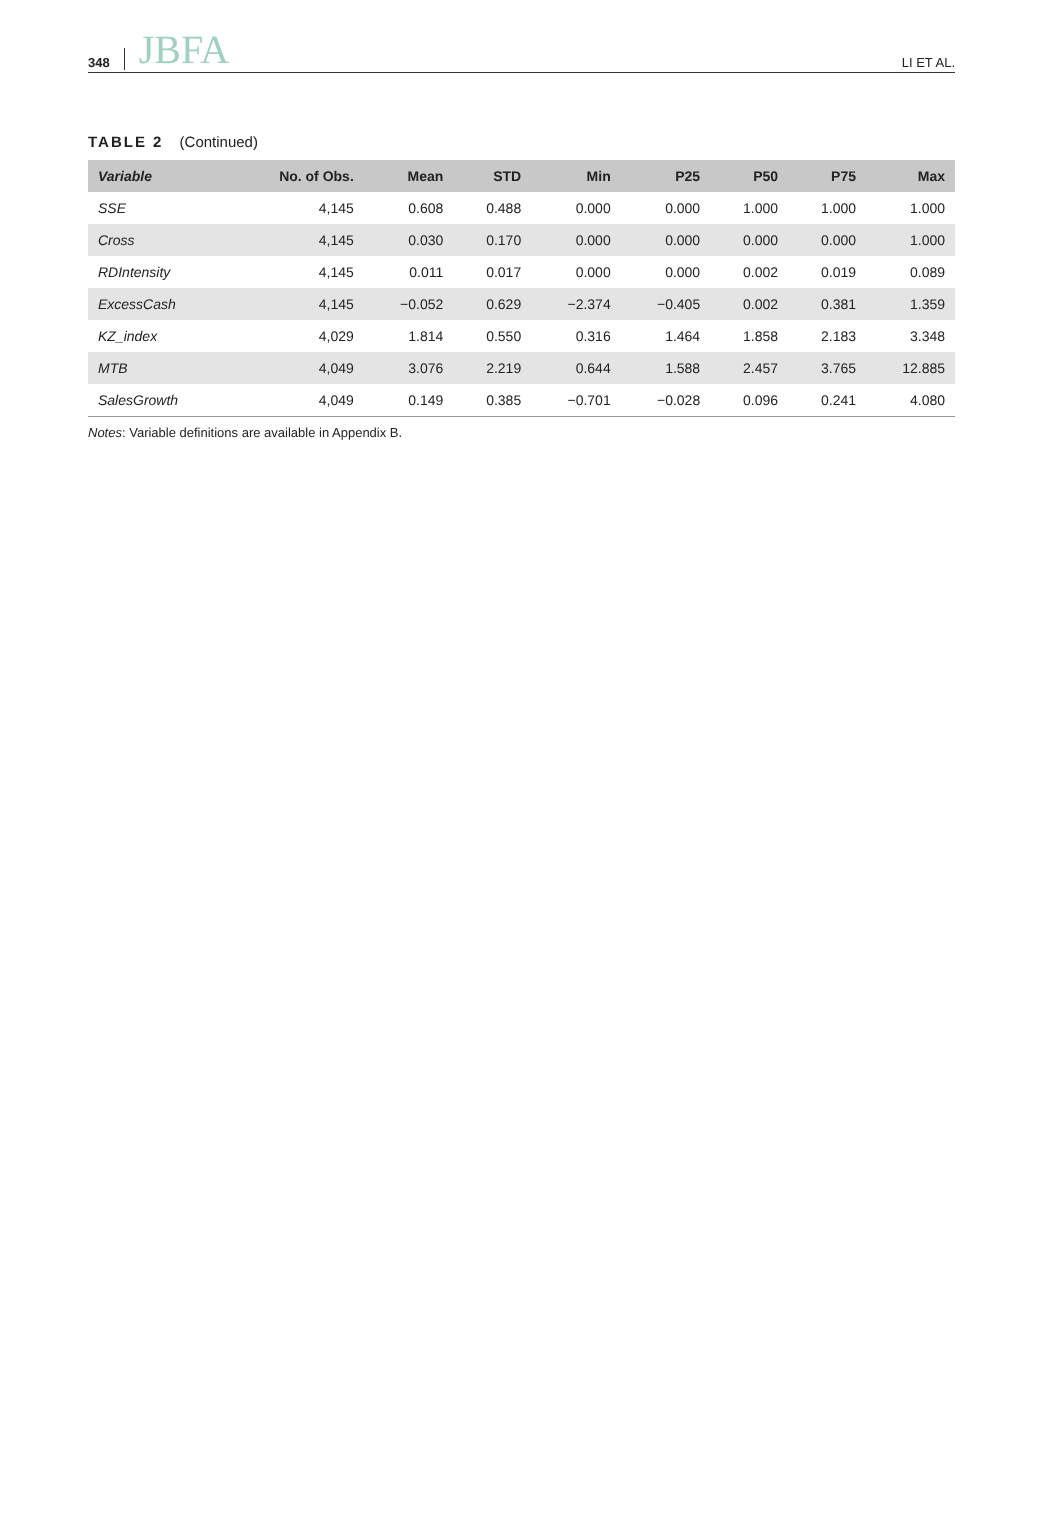348 JBFA LI ET AL.
TABLE 2 (Continued)
| Variable | No. of Obs. | Mean | STD | Min | P25 | P50 | P75 | Max |
| --- | --- | --- | --- | --- | --- | --- | --- | --- |
| SSE | 4,145 | 0.608 | 0.488 | 0.000 | 0.000 | 1.000 | 1.000 | 1.000 |
| Cross | 4,145 | 0.030 | 0.170 | 0.000 | 0.000 | 0.000 | 0.000 | 1.000 |
| RDIntensity | 4,145 | 0.011 | 0.017 | 0.000 | 0.000 | 0.002 | 0.019 | 0.089 |
| ExcessCash | 4,145 | −0.052 | 0.629 | −2.374 | −0.405 | 0.002 | 0.381 | 1.359 |
| KZ_index | 4,029 | 1.814 | 0.550 | 0.316 | 1.464 | 1.858 | 2.183 | 3.348 |
| MTB | 4,049 | 3.076 | 2.219 | 0.644 | 1.588 | 2.457 | 3.765 | 12.885 |
| SalesGrowth | 4,049 | 0.149 | 0.385 | −0.701 | −0.028 | 0.096 | 0.241 | 4.080 |
Notes: Variable definitions are available in Appendix B.